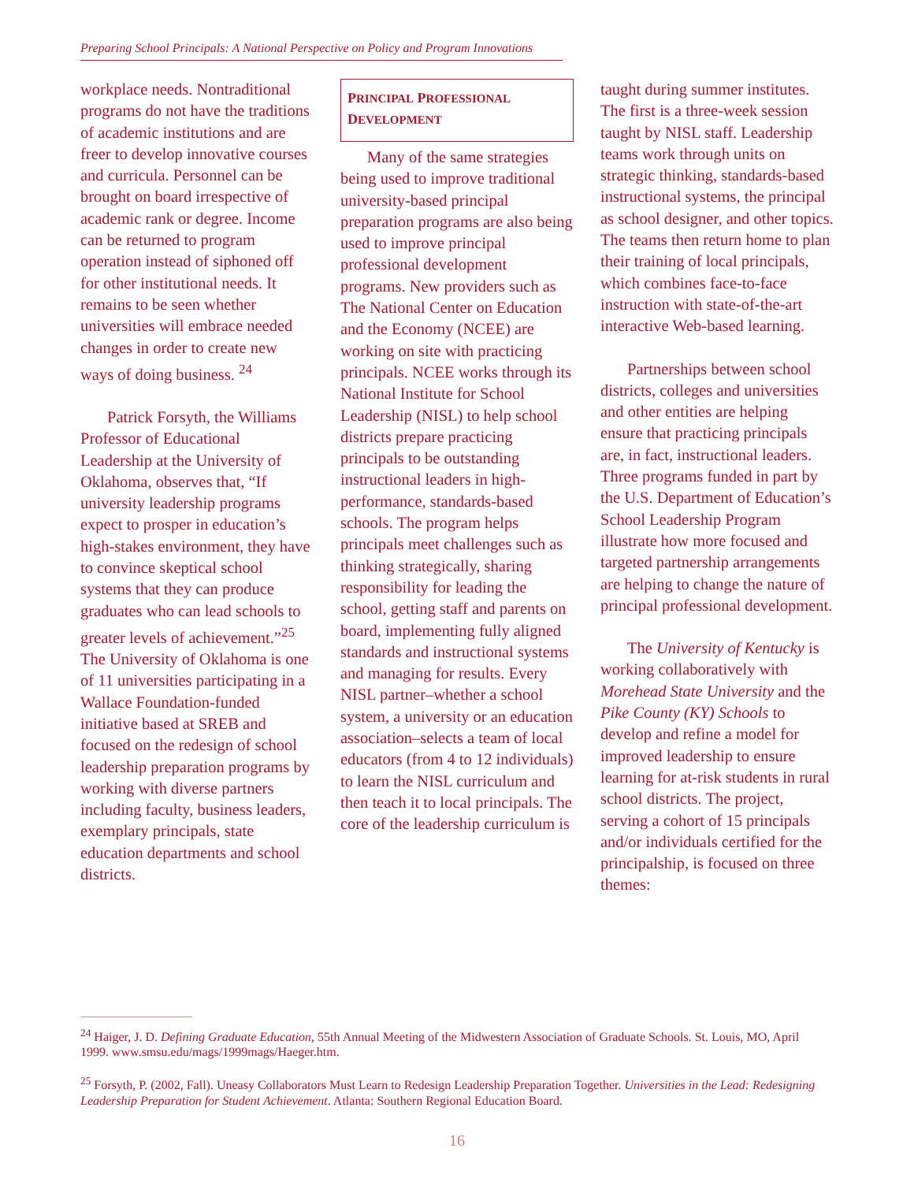Preparing School Principals: A National Perspective on Policy and Program Innovations
workplace needs. Nontraditional programs do not have the traditions of academic institutions and are freer to develop innovative courses and curricula. Personnel can be brought on board irrespective of academic rank or degree. Income can be returned to program operation instead of siphoned off for other institutional needs. It remains to be seen whether universities will embrace needed changes in order to create new ways of doing business. <sup>24</sup>
Patrick Forsyth, the Williams Professor of Educational Leadership at the University of Oklahoma, observes that, “If university leadership programs expect to prosper in education’s high-stakes environment, they have to convince skeptical school systems that they can produce graduates who can lead schools to greater levels of achievement.”<sup>25</sup> The University of Oklahoma is one of 11 universities participating in a Wallace Foundation-funded initiative based at SREB and focused on the redesign of school leadership preparation programs by working with diverse partners including faculty, business leaders, exemplary principals, state education departments and school districts.
PRINCIPAL PROFESSIONAL
DEVELOPMENT
Many of the same strategies being used to improve traditional university-based principal preparation programs are also being used to improve principal professional development programs. New providers such as The National Center on Education and the Economy (NCEE) are working on site with practicing principals. NCEE works through its National Institute for School Leadership (NISL) to help school districts prepare practicing principals to be outstanding instructional leaders in high-performance, standards-based schools. The program helps principals meet challenges such as thinking strategically, sharing responsibility for leading the school, getting staff and parents on board, implementing fully aligned standards and instructional systems and managing for results. Every NISL partner–whether a school system, a university or an education association–selects a team of local educators (from 4 to 12 individuals) to learn the NISL curriculum and then teach it to local principals. The core of the leadership curriculum is
taught during summer institutes. The first is a three-week session taught by NISL staff. Leadership teams work through units on strategic thinking, standards-based instructional systems, the principal as school designer, and other topics. The teams then return home to plan their training of local principals, which combines face-to-face instruction with state-of-the-art interactive Web-based learning.
Partnerships between school districts, colleges and universities and other entities are helping ensure that practicing principals are, in fact, instructional leaders. Three programs funded in part by the U.S. Department of Education’s School Leadership Program illustrate how more focused and targeted partnership arrangements are helping to change the nature of principal professional development.
The University of Kentucky is working collaboratively with Morehead State University and the Pike County (KY) Schools to develop and refine a model for improved leadership to ensure learning for at-risk students in rural school districts. The project, serving a cohort of 15 principals and/or individuals certified for the principalship, is focused on three themes:
<sup>24</sup> Haiger, J. D. Defining Graduate Education, 55th Annual Meeting of the Midwestern Association of Graduate Schools. St. Louis, MO, April 1999. www.smsu.edu/mags/1999mags/Haeger.htm.
<sup>25</sup> Forsyth, P. (2002, Fall). Uneasy Collaborators Must Learn to Redesign Leadership Preparation Together. Universities in the Lead: Redesigning Leadership Preparation for Student Achievement. Atlanta: Southern Regional Education Board.
16